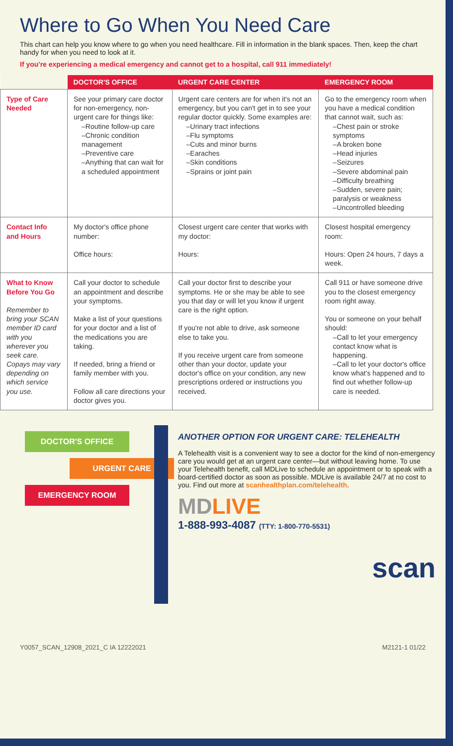Where to Go When You Need Care
This chart can help you know where to go when you need healthcare. Fill in information in the blank spaces. Then, keep the chart handy for when you need to look at it.
If you're experiencing a medical emergency and cannot get to a hospital, call 911 immediately!
| | DOCTOR'S OFFICE | URGENT CARE CENTER | EMERGENCY ROOM |
| --- | --- | --- | --- |
| Type of Care Needed | See your primary care doctor for non-emergency, non-urgent care for things like: –Routine follow-up care –Chronic condition management –Preventive care –Anything that can wait for a scheduled appointment | Urgent care centers are for when it's not an emergency, but you can't get in to see your regular doctor quickly. Some examples are: –Urinary tract infections –Flu symptoms –Cuts and minor burns –Earaches –Skin conditions –Sprains or joint pain | Go to the emergency room when you have a medical condition that cannot wait, such as: –Chest pain or stroke symptoms –A broken bone –Head injuries –Seizures –Severe abdominal pain –Difficulty breathing –Sudden, severe pain; paralysis or weakness –Uncontrolled bleeding |
| Contact Info and Hours | My doctor's office phone number: Office hours: | Closest urgent care center that works with my doctor: Hours: | Closest hospital emergency room: Hours: Open 24 hours, 7 days a week. |
| What to Know Before You Go Remember to bring your SCAN member ID card with you wherever you seek care. Copays may vary depending on which service you use. | Call your doctor to schedule an appointment and describe your symptoms. Make a list of your questions for your doctor and a list of the medications you are taking. If needed, bring a friend or family member with you. Follow all care directions your doctor gives you. | Call your doctor first to describe your symptoms. He or she may be able to see you that day or will let you know if urgent care is the right option. If you're not able to drive, ask someone else to take you. If you receive urgent care from someone other than your doctor, update your doctor's office on your condition, any new prescriptions ordered or instructions you received. | Call 911 or have someone drive you to the closest emergency room right away. You or someone on your behalf should: –Call to let your emergency contact know what is happening. –Call to let your doctor's office know what's happened and to find out whether follow-up care is needed. |
DOCTOR'S OFFICE
URGENT CARE
EMERGENCY ROOM
ANOTHER OPTION FOR URGENT CARE: TELEHEALTH
A Telehealth visit is a convenient way to see a doctor for the kind of non-emergency care you would get at an urgent care center—but without leaving home. To use your Telehealth benefit, call MDLive to schedule an appointment or to speak with a board-certified doctor as soon as possible. MDLive is available 24/7 at no cost to you. Find out more at scanhealthplan.com/telehealth.
MDLIVE
1-888-993-4087 (TTY: 1-800-770-5531)
scan
Y0057_SCAN_12908_2021_C IA 12222021 M2121-1 01/22